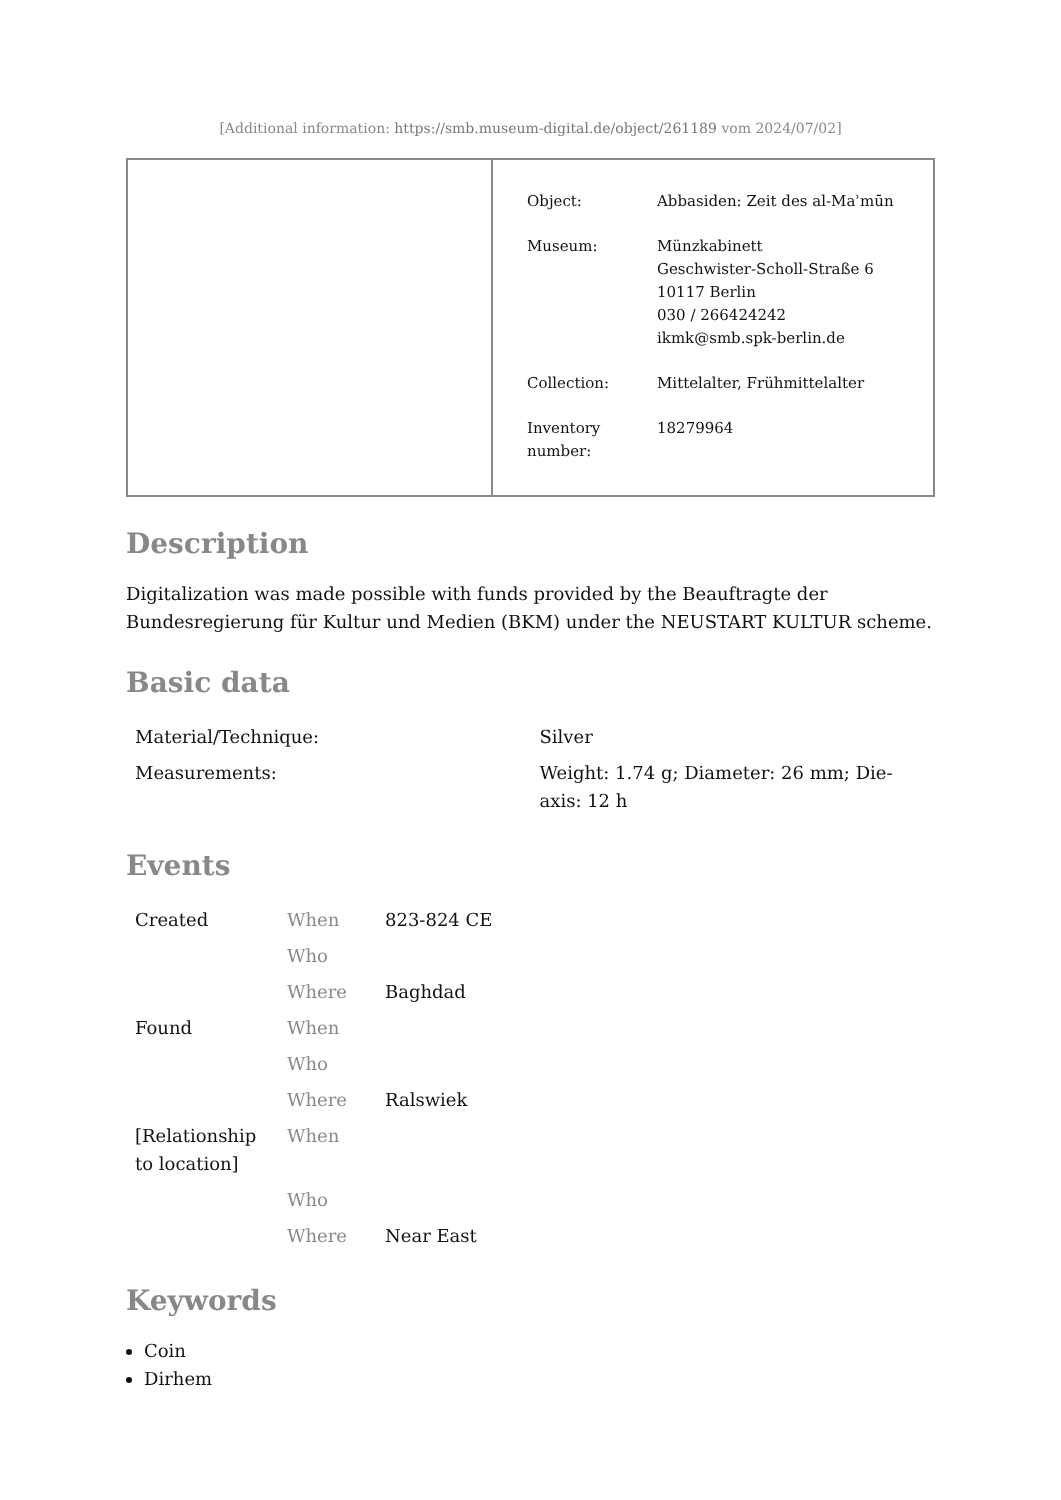[Additional information: https://smb.museum-digital.de/object/261189 vom 2024/07/02]
| Object: | Abbasiden: Zeit des al-Maʾmūn |
| Museum: | Münzkabinett Geschwister-Scholl-Straße 6 10117 Berlin 030 / 266424242 ikmk@smb.spk-berlin.de |
| Collection: | Mittelalter, Frühmittelalter |
| Inventory number: | 18279964 |
Description
Digitalization was made possible with funds provided by the Beauftragte der Bundesregierung für Kultur und Medien (BKM) under the NEUSTART KULTUR scheme.
Basic data
| Material/Technique: | Silver |
| Measurements: | Weight: 1.74 g; Diameter: 26 mm; Die-axis: 12 h |
Events
| Created | When | 823-824 CE |
| | Who | |
| | Where | Baghdad |
| Found | When | |
| | Who | |
| | Where | Ralswiek |
| [Relationship to location] | When | |
| | Who | |
| | Where | Near East |
Keywords
Coin
Dirhem